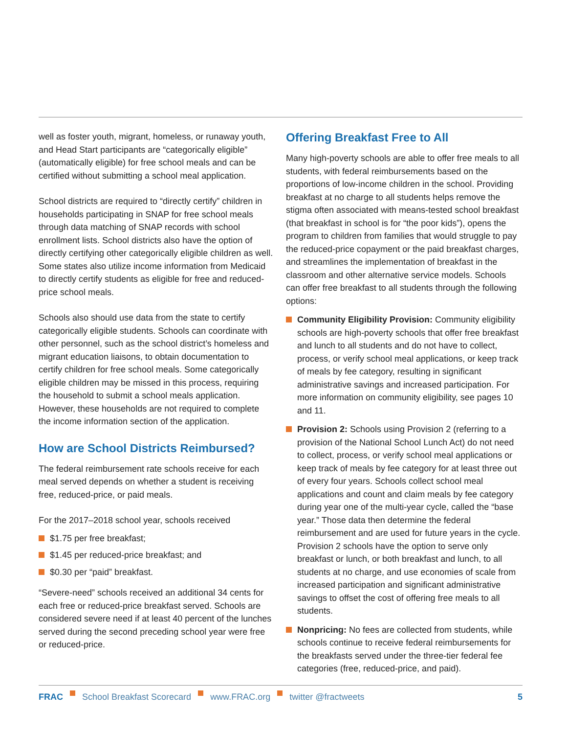well as foster youth, migrant, homeless, or runaway youth, and Head Start participants are “categorically eligible” (automatically eligible) for free school meals and can be certified without submitting a school meal application.
School districts are required to “directly certify” children in households participating in SNAP for free school meals through data matching of SNAP records with school enrollment lists. School districts also have the option of directly certifying other categorically eligible children as well. Some states also utilize income information from Medicaid to directly certify students as eligible for free and reduced-price school meals.
Schools also should use data from the state to certify categorically eligible students. Schools can coordinate with other personnel, such as the school district’s homeless and migrant education liaisons, to obtain documentation to certify children for free school meals. Some categorically eligible children may be missed in this process, requiring the household to submit a school meals application. However, these households are not required to complete the income information section of the application.
How are School Districts Reimbursed?
The federal reimbursement rate schools receive for each meal served depends on whether a student is receiving free, reduced-price, or paid meals.
For the 2017–2018 school year, schools received
$1.75 per free breakfast;
$1.45 per reduced-price breakfast; and
$0.30 per “paid” breakfast.
“Severe-need” schools received an additional 34 cents for each free or reduced-price breakfast served. Schools are considered severe need if at least 40 percent of the lunches served during the second preceding school year were free or reduced-price.
Offering Breakfast Free to All
Many high-poverty schools are able to offer free meals to all students, with federal reimbursements based on the proportions of low-income children in the school. Providing breakfast at no charge to all students helps remove the stigma often associated with means-tested school breakfast (that breakfast in school is for “the poor kids”), opens the program to children from families that would struggle to pay the reduced-price copayment or the paid breakfast charges, and streamlines the implementation of breakfast in the classroom and other alternative service models. Schools can offer free breakfast to all students through the following options:
Community Eligibility Provision: Community eligibility schools are high-poverty schools that offer free breakfast and lunch to all students and do not have to collect, process, or verify school meal applications, or keep track of meals by fee category, resulting in significant administrative savings and increased participation. For more information on community eligibility, see pages 10 and 11.
Provision 2: Schools using Provision 2 (referring to a provision of the National School Lunch Act) do not need to collect, process, or verify school meal applications or keep track of meals by fee category for at least three out of every four years. Schools collect school meal applications and count and claim meals by fee category during year one of the multi-year cycle, called the “base year.” Those data then determine the federal reimbursement and are used for future years in the cycle. Provision 2 schools have the option to serve only breakfast or lunch, or both breakfast and lunch, to all students at no charge, and use economies of scale from increased participation and significant administrative savings to offset the cost of offering free meals to all students.
Nonpricing: No fees are collected from students, while schools continue to receive federal reimbursements for the breakfasts served under the three-tier federal fee categories (free, reduced-price, and paid).
FRAC School Breakfast Scorecard www.FRAC.org twitter @fractweets 5